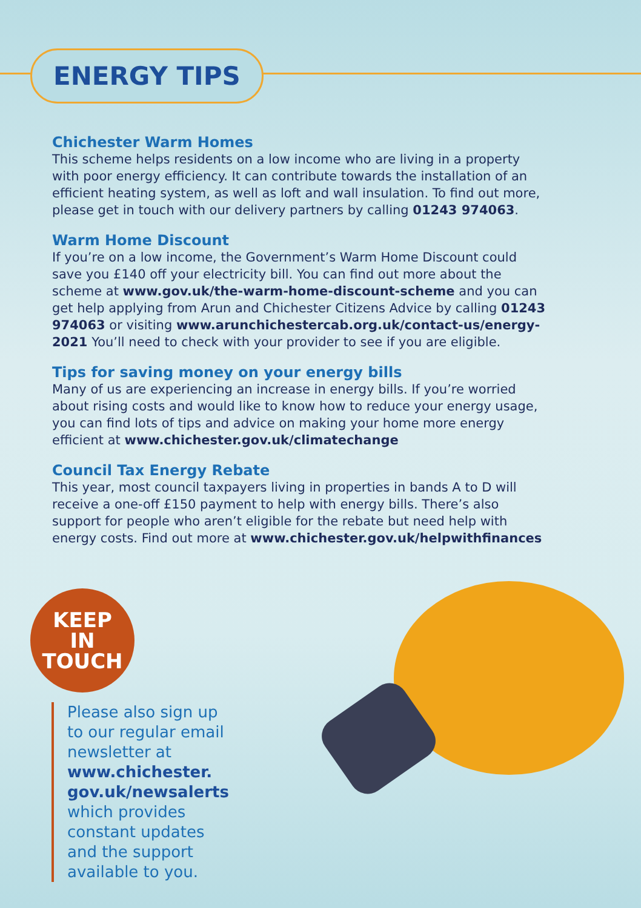ENERGY TIPS
Chichester Warm Homes
This scheme helps residents on a low income who are living in a property with poor energy efficiency. It can contribute towards the installation of an efficient heating system, as well as loft and wall insulation. To find out more, please get in touch with our delivery partners by calling 01243 974063.
Warm Home Discount
If you’re on a low income, the Government’s Warm Home Discount could save you £140 off your electricity bill. You can find out more about the scheme at www.gov.uk/the-warm-home-discount-scheme and you can get help applying from Arun and Chichester Citizens Advice by calling 01243 974063 or visiting www.arunchichestercab.org.uk/contact-us/energy-2021 You’ll need to check with your provider to see if you are eligible.
Tips for saving money on your energy bills
Many of us are experiencing an increase in energy bills. If you’re worried about rising costs and would like to know how to reduce your energy usage, you can find lots of tips and advice on making your home more energy efficient at www.chichester.gov.uk/climatechange
Council Tax Energy Rebate
This year, most council taxpayers living in properties in bands A to D will receive a one-off £150 payment to help with energy bills. There’s also support for people who aren’t eligible for the rebate but need help with energy costs. Find out more at www.chichester.gov.uk/helpwithfinances
KEEP
IN
TOUCH
Please also sign up to our regular email newsletter at www.chichester. gov.uk/newsalerts which provides constant updates and the support available to you.